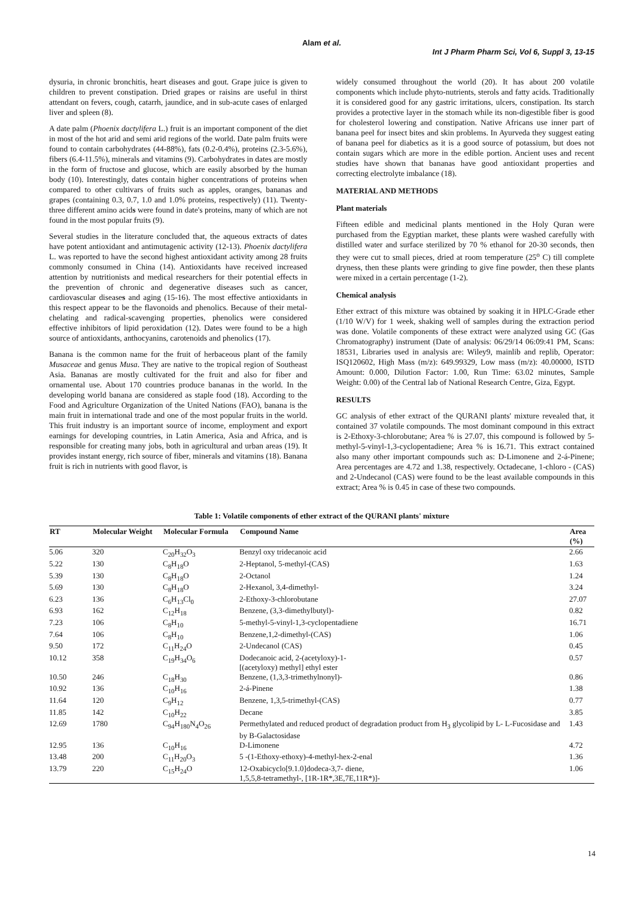Alam et al.
Int J Pharm Pharm Sci, Vol 6, Suppl 3, 13-15
dysuria, in chronic bronchitis, heart diseases and gout. Grape juice is given to children to prevent constipation. Dried grapes or raisins are useful in thirst attendant on fevers, cough, catarrh, jaundice, and in sub-acute cases of enlarged liver and spleen (8).
A date palm (Phoenix dactylifera L.) fruit is an important component of the diet in most of the hot arid and semi arid regions of the world. Date palm fruits were found to contain carbohydrates (44-88%), fats (0.2-0.4%), proteins (2.3-5.6%), fibers (6.4-11.5%), minerals and vitamins (9). Carbohydrates in dates are mostly in the form of fructose and glucose, which are easily absorbed by the human body (10). Interestingly, dates contain higher concentrations of proteins when compared to other cultivars of fruits such as apples, oranges, bananas and grapes (containing 0.3, 0.7, 1.0 and 1.0% proteins, respectively) (11). Twenty-three different amino acids were found in date's proteins, many of which are not found in the most popular fruits (9).
Several studies in the literature concluded that, the aqueous extracts of dates have potent antioxidant and antimutagenic activity (12-13). Phoenix dactylifera L. was reported to have the second highest antioxidant activity among 28 fruits commonly consumed in China (14). Antioxidants have received increased attention by nutritionists and medical researchers for their potential effects in the prevention of chronic and degenerative diseases such as cancer, cardiovascular diseases and aging (15-16). The most effective antioxidants in this respect appear to be the flavonoids and phenolics. Because of their metal-chelating and radical-scavenging properties, phenolics were considered effective inhibitors of lipid peroxidation (12). Dates were found to be a high source of antioxidants, anthocyanins, carotenoids and phenolics (17).
Banana is the common name for the fruit of herbaceous plant of the family Musaceae and genus Musa. They are native to the tropical region of Southeast Asia. Bananas are mostly cultivated for the fruit and also for fiber and ornamental use. About 170 countries produce bananas in the world. In the developing world banana are considered as staple food (18). According to the Food and Agriculture Organization of the United Nations (FAO), banana is the main fruit in international trade and one of the most popular fruits in the world. This fruit industry is an important source of income, employment and export earnings for developing countries, in Latin America, Asia and Africa, and is responsible for creating many jobs, both in agricultural and urban areas (19). It provides instant energy, rich source of fiber, minerals and vitamins (18). Banana fruit is rich in nutrients with good flavor, is
widely consumed throughout the world (20). It has about 200 volatile components which include phyto-nutrients, sterols and fatty acids. Traditionally it is considered good for any gastric irritations, ulcers, constipation. Its starch provides a protective layer in the stomach while its non-digestible fiber is good for cholesterol lowering and constipation. Native Africans use inner part of banana peel for insect bites and skin problems. In Ayurveda they suggest eating of banana peel for diabetics as it is a good source of potassium, but does not contain sugars which are more in the edible portion. Ancient uses and recent studies have shown that bananas have good antioxidant properties and correcting electrolyte imbalance (18).
MATERIAL AND METHODS
Plant materials
Fifteen edible and medicinal plants mentioned in the Holy Quran were purchased from the Egyptian market, these plants were washed carefully with distilled water and surface sterilized by 70 % ethanol for 20-30 seconds, then they were cut to small pieces, dried at room temperature (25<sup>o</sup> C) till complete dryness, then these plants were grinding to give fine powder, then these plants were mixed in a certain percentage (1-2).
Chemical analysis
Ether extract of this mixture was obtained by soaking it in HPLC-Grade ether (1/10 W/V) for 1 week, shaking well of samples during the extraction period was done. Volatile components of these extract were analyzed using GC (Gas Chromatography) instrument (Date of analysis: 06/29/14 06:09:41 PM, Scans: 18531, Libraries used in analysis are: Wiley9, mainlib and replib, Operator: ISQ120602, High Mass (m/z): 649.99329, Low mass (m/z): 40.00000, ISTD Amount: 0.000, Dilution Factor: 1.00, Run Time: 63.02 minutes, Sample Weight: 0.00) of the Central lab of National Research Centre, Giza, Egypt.
RESULTS
GC analysis of ether extract of the QURANI plants' mixture revealed that, it contained 37 volatile compounds. The most dominant compound in this extract is 2-Ethoxy-3-chlorobutane; Area % is 27.07, this compound is followed by 5-methyl-5-vinyl-1,3-cyclopentadiene; Area % is 16.71. This extract contained also many other important compounds such as: D-Limonene and 2-á-Pinene; Area percentages are 4.72 and 1.38, respectively. Octadecane, 1-chloro - (CAS) and 2-Undecanol (CAS) were found to be the least available compounds in this extract; Area % is 0.45 in case of these two compounds.
Table 1: Volatile components of ether extract of the QURANI plants' mixture
| RT | Molecular Weight | Molecular Formula | Compound Name | Area (%) |
| --- | --- | --- | --- | --- |
| 5.06 | 320 | C<sub>20</sub>H<sub>32</sub>O<sub>3</sub> | Benzyl oxy tridecanoic acid | 2.66 |
| 5.22 | 130 | C<sub>8</sub>H<sub>18</sub>O | 2-Heptanol, 5-methyl-(CAS) | 1.63 |
| 5.39 | 130 | C<sub>8</sub>H<sub>18</sub>O | 2-Octanol | 1.24 |
| 5.69 | 130 | C<sub>8</sub>H<sub>18</sub>O | 2-Hexanol, 3,4-dimethyl- | 3.24 |
| 6.23 | 136 | C<sub>6</sub>H<sub>13</sub>Cl<sub>0</sub> | 2-Ethoxy-3-chlorobutane | 27.07 |
| 6.93 | 162 | C<sub>12</sub>H<sub>18</sub> | Benzene, (3,3-dimethylbutyl)- | 0.82 |
| 7.23 | 106 | C<sub>8</sub>H<sub>10</sub> | 5-methyl-5-vinyl-1,3-cyclopentadiene | 16.71 |
| 7.64 | 106 | C<sub>8</sub>H<sub>10</sub> | Benzene,1,2-dimethyl-(CAS) | 1.06 |
| 9.50 | 172 | C<sub>11</sub>H<sub>24</sub>O | 2-Undecanol (CAS) | 0.45 |
| 10.12 | 358 | C<sub>19</sub>H<sub>34</sub>O<sub>6</sub> | Dodecanoic acid, 2-(acetyloxy)-1- [(acetyloxy) methyl] ethyl ester | 0.57 |
| 10.50 | 246 | C<sub>18</sub>H<sub>30</sub> | Benzene, (1,3,3-trimethylnonyl)- | 0.86 |
| 10.92 | 136 | C<sub>10</sub>H<sub>16</sub> | 2-á-Pinene | 1.38 |
| 11.64 | 120 | C<sub>9</sub>H<sub>12</sub> | Benzene, 1,3,5-trimethyl-(CAS) | 0.77 |
| 11.85 | 142 | C<sub>10</sub>H<sub>22</sub> | Decane | 3.85 |
| 12.69 | 1780 | C<sub>94</sub>H<sub>180</sub>N<sub>4</sub>O<sub>26</sub> | Permethylated and reduced product of degradation product from H<sub>3</sub> glycolipid by L- L-Fucosidase and by B-Galactosidase | 1.43 |
| 12.95 | 136 | C<sub>10</sub>H<sub>16</sub> | D-Limonene | 4.72 |
| 13.48 | 200 | C<sub>11</sub>H<sub>20</sub>O<sub>3</sub> | 5 -(1-Ethoxy-ethoxy)-4-methyl-hex-2-enal | 1.36 |
| 13.79 | 220 | C<sub>15</sub>H<sub>24</sub>O | 12-Oxabicyclo[9.1.0]dodeca-3,7- diene, 1,5,5,8-tetramethyl-, [1R-1R*,3E,7E,11R*)]- | 1.06 |
14